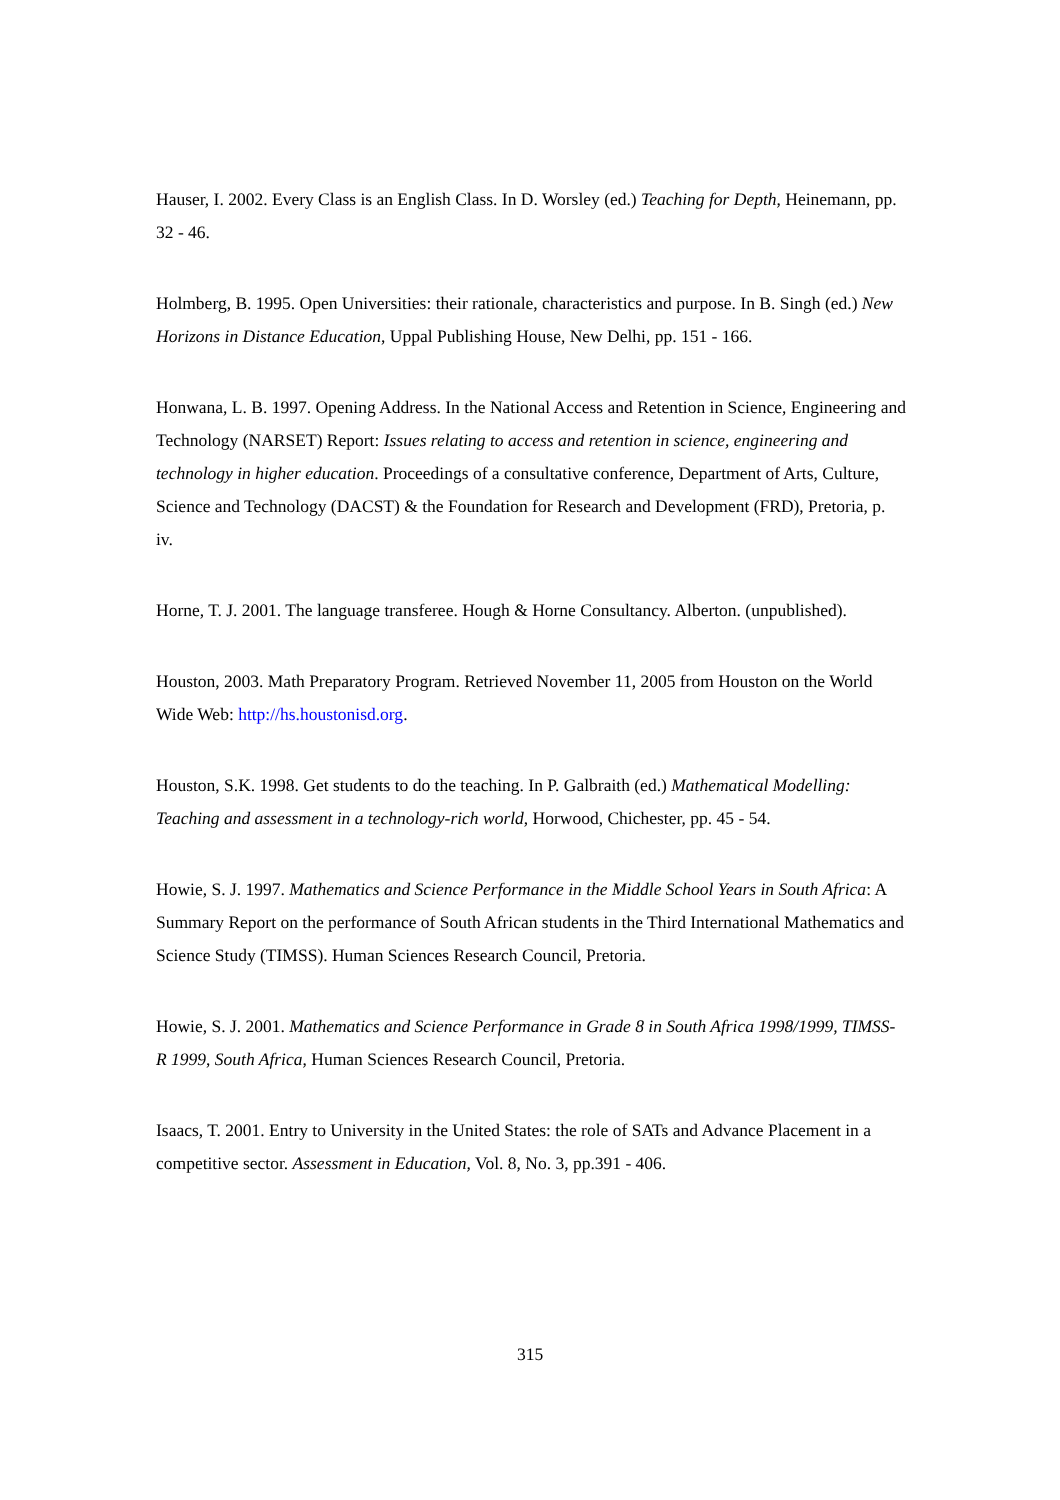Hauser, I. 2002. Every Class is an English Class. In D. Worsley (ed.) Teaching for Depth, Heinemann, pp. 32 - 46.
Holmberg, B. 1995. Open Universities: their rationale, characteristics and purpose. In B. Singh (ed.) New Horizons in Distance Education, Uppal Publishing House, New Delhi, pp. 151 - 166.
Honwana, L. B. 1997. Opening Address. In the National Access and Retention in Science, Engineering and Technology (NARSET) Report: Issues relating to access and retention in science, engineering and technology in higher education. Proceedings of a consultative conference, Department of Arts, Culture, Science and Technology (DACST) & the Foundation for Research and Development (FRD), Pretoria, p. iv.
Horne, T. J. 2001. The language transferee. Hough & Horne Consultancy. Alberton. (unpublished).
Houston, 2003. Math Preparatory Program. Retrieved November 11, 2005 from Houston on the World Wide Web: http://hs.houstonisd.org.
Houston, S.K. 1998. Get students to do the teaching. In P. Galbraith (ed.) Mathematical Modelling: Teaching and assessment in a technology-rich world, Horwood, Chichester, pp. 45 - 54.
Howie, S. J. 1997. Mathematics and Science Performance in the Middle School Years in South Africa: A Summary Report on the performance of South African students in the Third International Mathematics and Science Study (TIMSS). Human Sciences Research Council, Pretoria.
Howie, S. J. 2001. Mathematics and Science Performance in Grade 8 in South Africa 1998/1999, TIMSS-R 1999, South Africa, Human Sciences Research Council, Pretoria.
Isaacs, T. 2001. Entry to University in the United States: the role of SATs and Advance Placement in a competitive sector. Assessment in Education, Vol. 8, No. 3, pp.391 - 406.
315